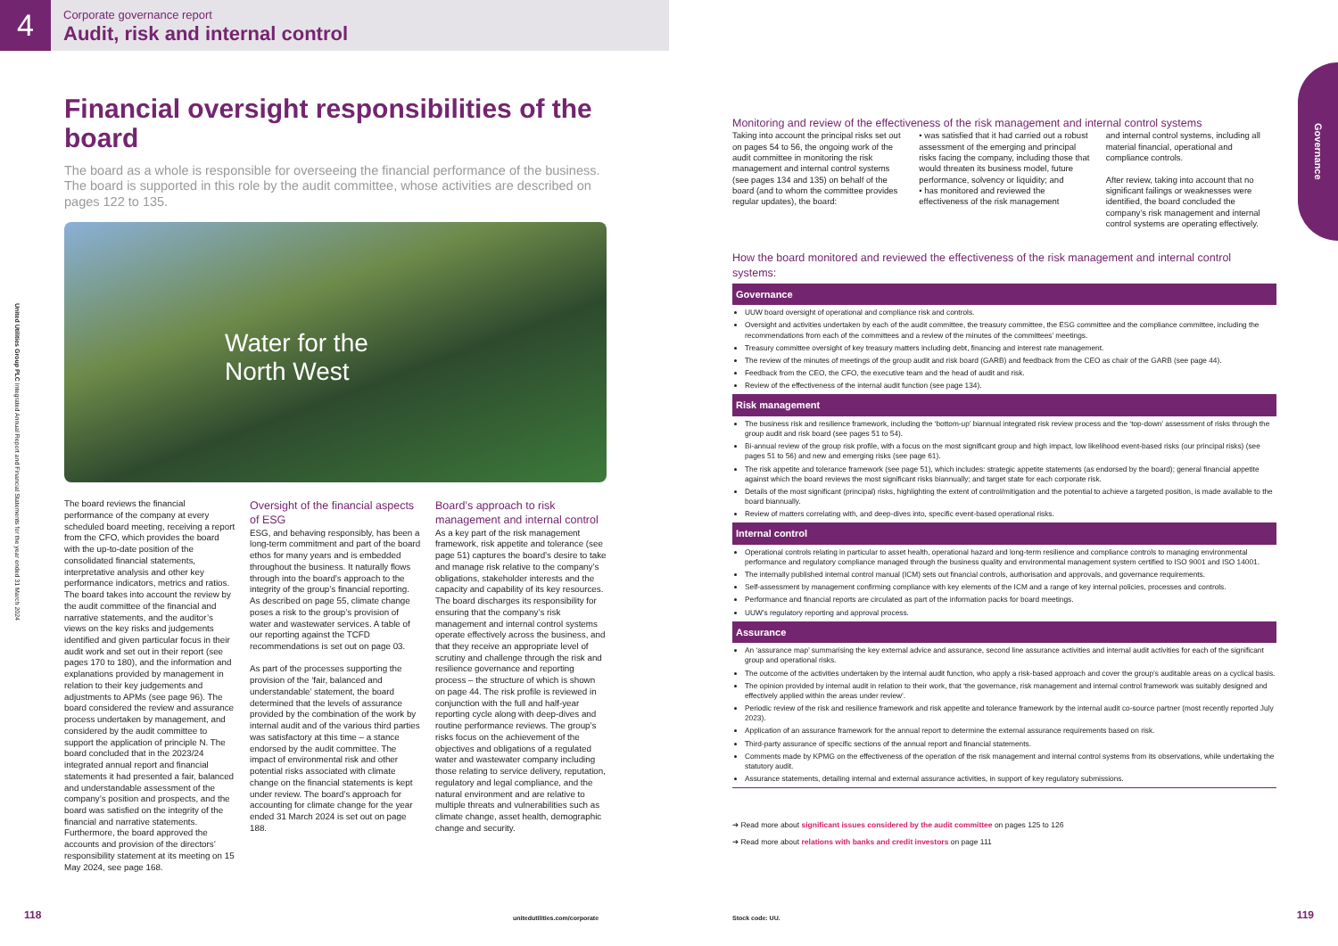4
Corporate governance report
Audit, risk and internal control
United Utilities Group PLC Integrated Annual Report and Financial Statements for the year ended 31 March 2024
Financial oversight responsibilities of the board
The board as a whole is responsible for overseeing the financial performance of the business. The board is supported in this role by the audit committee, whose activities are described on pages 122 to 135.
Water for the
North West
The board reviews the financial performance of the company at every scheduled board meeting, receiving a report from the CFO, which provides the board with the up-to-date position of the consolidated financial statements, interpretative analysis and other key performance indicators, metrics and ratios. The board takes into account the review by the audit committee of the financial and narrative statements, and the auditor’s views on the key risks and judgements identified and given particular focus in their audit work and set out in their report (see pages 170 to 180), and the information and explanations provided by management in relation to their key judgements and adjustments to APMs (see page 96). The board considered the review and assurance process undertaken by management, and considered by the audit committee to support the application of principle N. The board concluded that in the 2023/24 integrated annual report and financial statements it had presented a fair, balanced and understandable assessment of the company’s position and prospects, and the board was satisfied on the integrity of the financial and narrative statements. Furthermore, the board approved the accounts and provision of the directors’ responsibility statement at its meeting on 15 May 2024, see page 168.
Oversight of the financial aspects of ESG
ESG, and behaving responsibly, has been a long-term commitment and part of the board ethos for many years and is embedded throughout the business. It naturally flows through into the board’s approach to the integrity of the group’s financial reporting. As described on page 55, climate change poses a risk to the group’s provision of water and wastewater services. A table of our reporting against the TCFD recommendations is set out on page 03.
As part of the processes supporting the provision of the ‘fair, balanced and understandable’ statement, the board determined that the levels of assurance provided by the combination of the work by internal audit and of the various third parties was satisfactory at this time – a stance endorsed by the audit committee. The impact of environmental risk and other potential risks associated with climate change on the financial statements is kept under review. The board’s approach for accounting for climate change for the year ended 31 March 2024 is set out on page 188.
Board’s approach to risk management and internal control
As a key part of the risk management framework, risk appetite and tolerance (see page 51) captures the board’s desire to take and manage risk relative to the company’s obligations, stakeholder interests and the capacity and capability of its key resources. The board discharges its responsibility for ensuring that the company’s risk management and internal control systems operate effectively across the business, and that they receive an appropriate level of scrutiny and challenge through the risk and resilience governance and reporting process – the structure of which is shown on page 44. The risk profile is reviewed in conjunction with the full and half-year reporting cycle along with deep-dives and routine performance reviews. The group’s risks focus on the achievement of the objectives and obligations of a regulated water and wastewater company including those relating to service delivery, reputation, regulatory and legal compliance, and the natural environment and are relative to multiple threats and vulnerabilities such as climate change, asset health, demographic change and security.
118 unitedutilities.com/corporate
Governance
Monitoring and review of the effectiveness of the risk management and internal control systems
Taking into account the principal risks set out on pages 54 to 56, the ongoing work of the audit committee in monitoring the risk management and internal control systems (see pages 134 and 135) on behalf of the board (and to whom the committee provides regular updates), the board:
• was satisfied that it had carried out a robust assessment of the emerging and principal risks facing the company, including those that would threaten its business model, future performance, solvency or liquidity; and
• has monitored and reviewed the effectiveness of the risk management
and internal control systems, including all material financial, operational and compliance controls.
After review, taking into account that no significant failings or weaknesses were identified, the board concluded the company’s risk management and internal control systems are operating effectively.
How the board monitored and reviewed the effectiveness of the risk management and internal control systems:
Governance
UUW board oversight of operational and compliance risk and controls.
Oversight and activities undertaken by each of the audit committee, the treasury committee, the ESG committee and the compliance committee, including the recommendations from each of the committees and a review of the minutes of the committees’ meetings.
Treasury committee oversight of key treasury matters including debt, financing and interest rate management.
The review of the minutes of meetings of the group audit and risk board (GARB) and feedback from the CEO as chair of the GARB (see page 44).
Feedback from the CEO, the CFO, the executive team and the head of audit and risk.
Review of the effectiveness of the internal audit function (see page 134).
Risk management
The business risk and resilience framework, including the ‘bottom-up’ biannual integrated risk review process and the ‘top-down’ assessment of risks through the group audit and risk board (see pages 51 to 54).
Bi-annual review of the group risk profile, with a focus on the most significant group and high impact, low likelihood event-based risks (our principal risks) (see pages 51 to 56) and new and emerging risks (see page 61).
The risk appetite and tolerance framework (see page 51), which includes: strategic appetite statements (as endorsed by the board); general financial appetite against which the board reviews the most significant risks biannually; and target state for each corporate risk.
Details of the most significant (principal) risks, highlighting the extent of control/mitigation and the potential to achieve a targeted position, is made available to the board biannually.
Review of matters correlating with, and deep-dives into, specific event-based operational risks.
Internal control
Operational controls relating in particular to asset health, operational hazard and long-term resilience and compliance controls to managing environmental performance and regulatory compliance managed through the business quality and environmental management system certified to ISO 9001 and ISO 14001.
The internally published internal control manual (ICM) sets out financial controls, authorisation and approvals, and governance requirements.
Self-assessment by management confirming compliance with key elements of the ICM and a range of key internal policies, processes and controls.
Performance and financial reports are circulated as part of the information packs for board meetings.
UUW’s regulatory reporting and approval process.
Assurance
An ‘assurance map’ summarising the key external advice and assurance, second line assurance activities and internal audit activities for each of the significant group and operational risks.
The outcome of the activities undertaken by the internal audit function, who apply a risk-based approach and cover the group’s auditable areas on a cyclical basis.
The opinion provided by internal audit in relation to their work, that ‘the governance, risk management and internal control framework was suitably designed and effectively applied within the areas under review’.
Periodic review of the risk and resilience framework and risk appetite and tolerance framework by the internal audit co-source partner (most recently reported July 2023).
Application of an assurance framework for the annual report to determine the external assurance requirements based on risk.
Third-party assurance of specific sections of the annual report and financial statements.
Comments made by KPMG on the effectiveness of the operation of the risk management and internal control systems from its observations, while undertaking the statutory audit.
Assurance statements, detailing internal and external assurance activities, in support of key regulatory submissions.
➔ Read more about significant issues considered by the audit committee on pages 125 to 126
➔ Read more about relations with banks and credit investors on page 111
Stock code: UU. 119